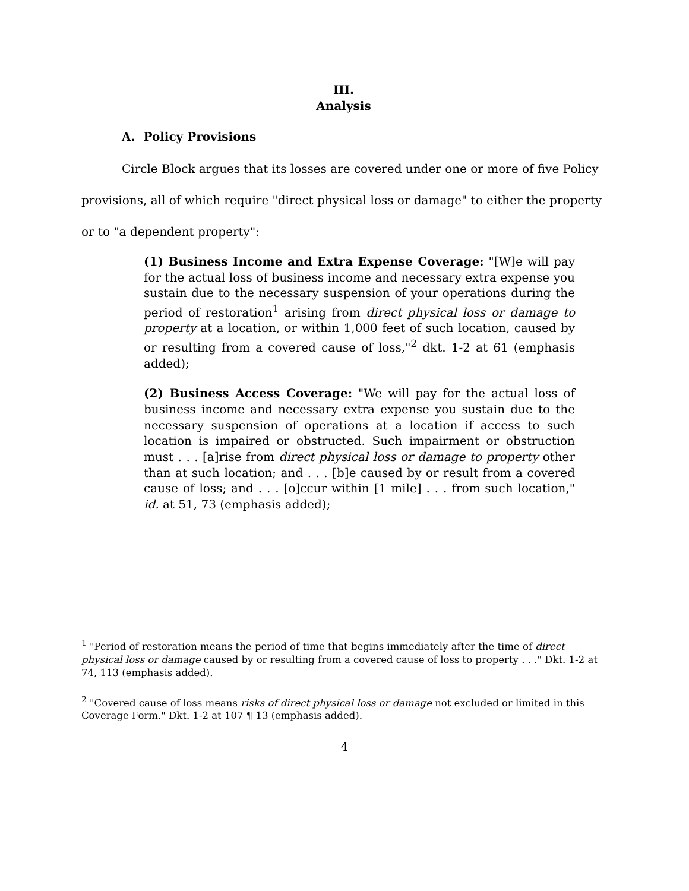III.
Analysis
A. Policy Provisions
Circle Block argues that its losses are covered under one or more of five Policy provisions, all of which require "direct physical loss or damage" to either the property or to "a dependent property":
(1) Business Income and Extra Expense Coverage: "[W]e will pay for the actual loss of business income and necessary extra expense you sustain due to the necessary suspension of your operations during the period of restoration<sup>1</sup> arising from direct physical loss or damage to property at a location, or within 1,000 feet of such location, caused by or resulting from a covered cause of loss,"<sup>2</sup> dkt. 1-2 at 61 (emphasis added);
(2) Business Access Coverage: "We will pay for the actual loss of business income and necessary extra expense you sustain due to the necessary suspension of operations at a location if access to such location is impaired or obstructed. Such impairment or obstruction must . . . [a]rise from direct physical loss or damage to property other than at such location; and . . . [b]e caused by or result from a covered cause of loss; and . . . [o]ccur within [1 mile] . . . from such location," id. at 51, 73 (emphasis added);
<sup>1</sup> "Period of restoration means the period of time that begins immediately after the time of direct physical loss or damage caused by or resulting from a covered cause of loss to property . . ." Dkt. 1-2 at 74, 113 (emphasis added).
<sup>2</sup> "Covered cause of loss means risks of direct physical loss or damage not excluded or limited in this Coverage Form." Dkt. 1-2 at 107 ¶ 13 (emphasis added).
4